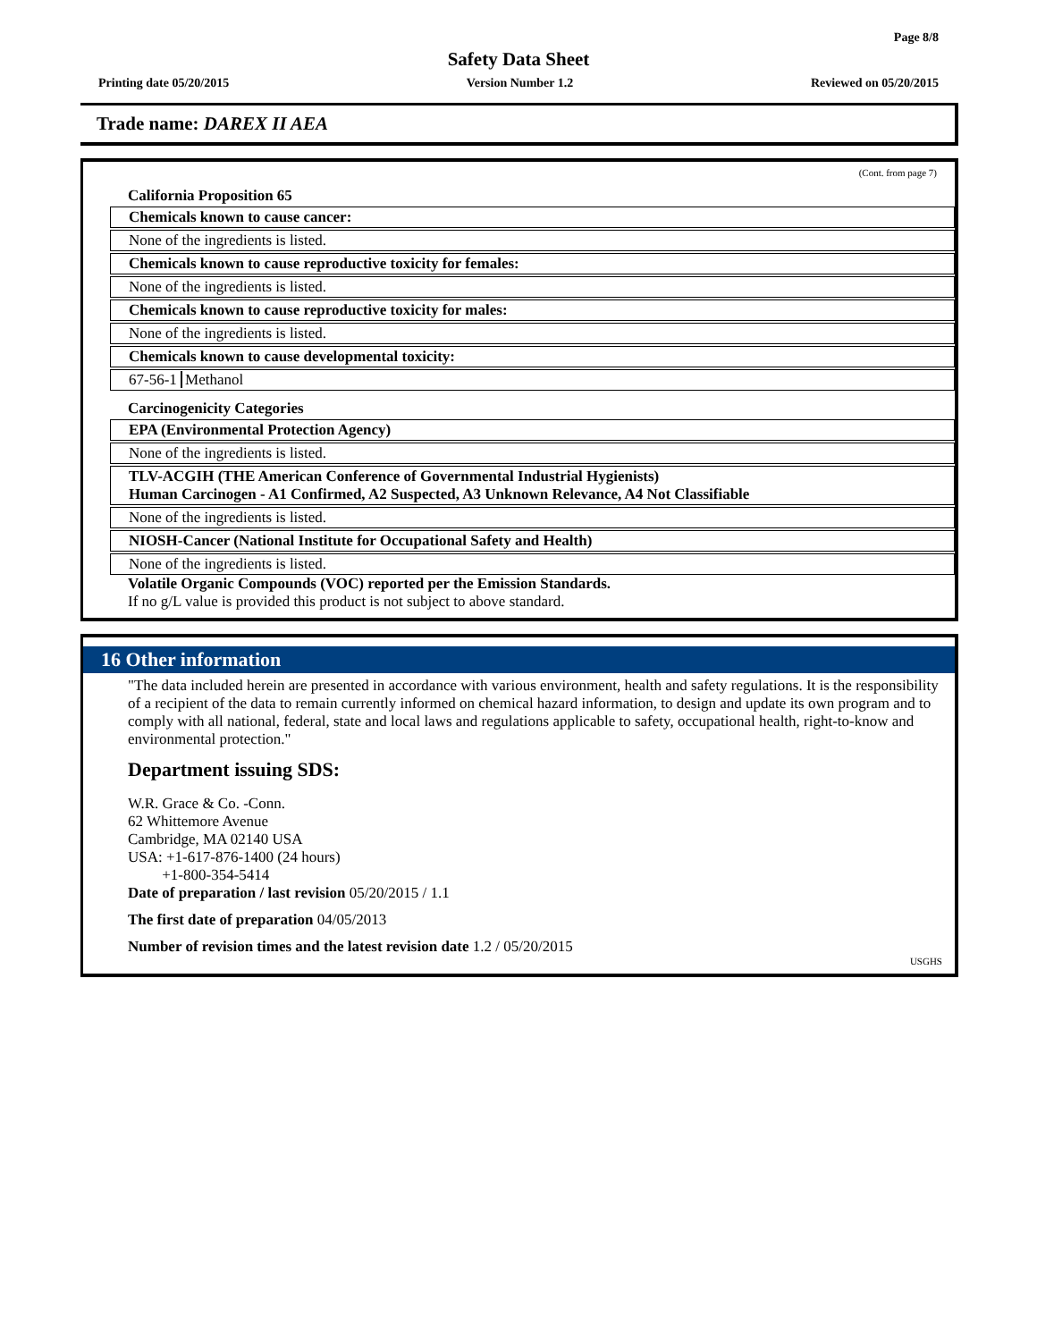Page 8/8
Safety Data Sheet
Printing date 05/20/2015 Version Number 1.2 Reviewed on 05/20/2015
Trade name: DAREX II AEA
(Cont. from page 7)
California Proposition 65
Chemicals known to cause cancer:
None of the ingredients is listed.
Chemicals known to cause reproductive toxicity for females:
None of the ingredients is listed.
Chemicals known to cause reproductive toxicity for males:
None of the ingredients is listed.
Chemicals known to cause developmental toxicity:
67-56-1 Methanol
Carcinogenicity Categories
EPA (Environmental Protection Agency)
None of the ingredients is listed.
TLV-ACGIH (THE American Conference of Governmental Industrial Hygienists)
Human Carcinogen - A1 Confirmed, A2 Suspected, A3 Unknown Relevance, A4 Not Classifiable
None of the ingredients is listed.
NIOSH-Cancer (National Institute for Occupational Safety and Health)
None of the ingredients is listed.
Volatile Organic Compounds (VOC) reported per the Emission Standards.
If no g/L value is provided this product is not subject to above standard.
16 Other information
"The data included herein are presented in accordance with various environment, health and safety regulations. It is the responsibility of a recipient of the data to remain currently informed on chemical hazard information, to design and update its own program and to comply with all national, federal, state and local laws and regulations applicable to safety, occupational health, right-to-know and environmental protection."
Department issuing SDS:
W.R. Grace & Co. -Conn.
62 Whittemore Avenue
Cambridge, MA 02140 USA
USA: +1-617-876-1400 (24 hours)
+1-800-354-5414
Date of preparation / last revision 05/20/2015 / 1.1
The first date of preparation 04/05/2013
Number of revision times and the latest revision date 1.2 / 05/20/2015
USGHS